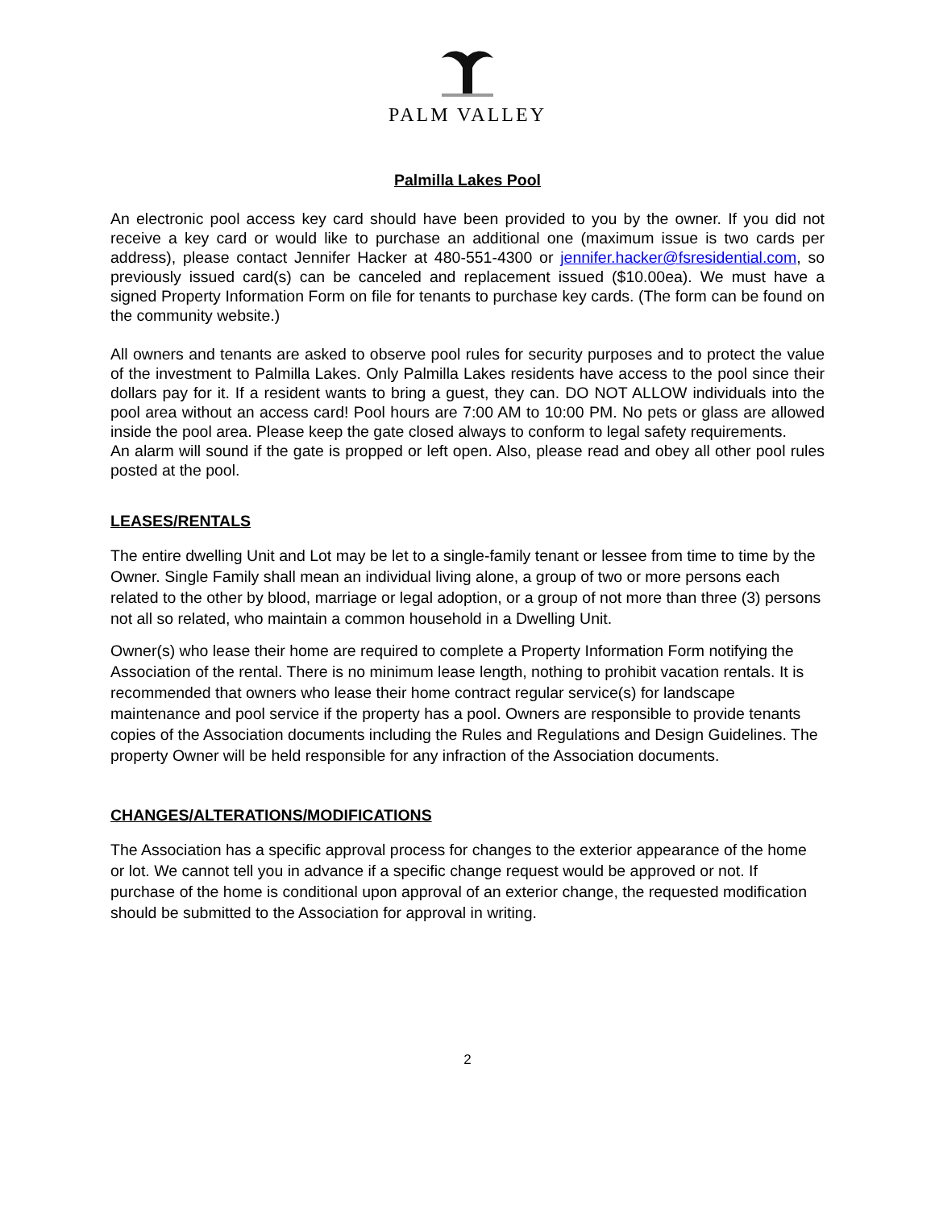PALM VALLEY
Palmilla Lakes Pool
An electronic pool access key card should have been provided to you by the owner. If you did not receive a key card or would like to purchase an additional one (maximum issue is two cards per address), please contact Jennifer Hacker at 480-551-4300 or jennifer.hacker@fsresidential.com, so previously issued card(s) can be canceled and replacement issued ($10.00ea). We must have a signed Property Information Form on file for tenants to purchase key cards. (The form can be found on the community website.)
All owners and tenants are asked to observe pool rules for security purposes and to protect the value of the investment to Palmilla Lakes. Only Palmilla Lakes residents have access to the pool since their dollars pay for it. If a resident wants to bring a guest, they can. DO NOT ALLOW individuals into the pool area without an access card! Pool hours are 7:00 AM to 10:00 PM. No pets or glass are allowed inside the pool area. Please keep the gate closed always to conform to legal safety requirements.
An alarm will sound if the gate is propped or left open. Also, please read and obey all other pool rules posted at the pool.
LEASES/RENTALS
The entire dwelling Unit and Lot may be let to a single-family tenant or lessee from time to time by the Owner. Single Family shall mean an individual living alone, a group of two or more persons each related to the other by blood, marriage or legal adoption, or a group of not more than three (3) persons not all so related, who maintain a common household in a Dwelling Unit.
Owner(s) who lease their home are required to complete a Property Information Form notifying the Association of the rental. There is no minimum lease length, nothing to prohibit vacation rentals. It is recommended that owners who lease their home contract regular service(s) for landscape maintenance and pool service if the property has a pool. Owners are responsible to provide tenants copies of the Association documents including the Rules and Regulations and Design Guidelines. The property Owner will be held responsible for any infraction of the Association documents.
CHANGES/ALTERATIONS/MODIFICATIONS
The Association has a specific approval process for changes to the exterior appearance of the home or lot. We cannot tell you in advance if a specific change request would be approved or not. If purchase of the home is conditional upon approval of an exterior change, the requested modification should be submitted to the Association for approval in writing.
2